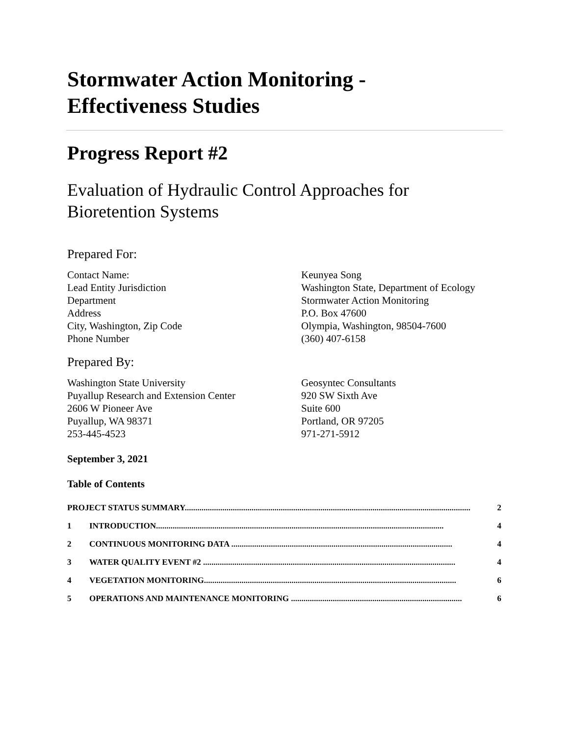Stormwater Action Monitoring -
Effectiveness Studies
Progress Report #2
Evaluation of Hydraulic Control Approaches for
Bioretention Systems
Prepared For:
Contact Name:
Lead Entity Jurisdiction
Department
Address
City, Washington, Zip Code
Phone Number
Keunyea Song
Washington State, Department of Ecology
Stormwater Action Monitoring
P.O. Box 47600
Olympia, Washington, 98504-7600
(360) 407-6158
Prepared By:
Washington State University
Puyallup Research and Extension Center
2606 W Pioneer Ave
Puyallup, WA 98371
253-445-4523
Geosyntec Consultants
920 SW Sixth Ave
Suite 600
Portland, OR 97205
971-271-5912
September 3, 2021
Table of Contents
PROJECT STATUS SUMMARY......................................................................................................................................... 2
1 INTRODUCTION.......................................................................................................................................... 4
2 CONTINUOUS MONITORING DATA .......................................................................................................... 4
3 WATER QUALITY EVENT #2 ......................................................................................................................... 4
4 VEGETATION MONITORING......................................................................................................................... 6
5 OPERATIONS AND MAINTENANCE MONITORING .................................................................................. 6